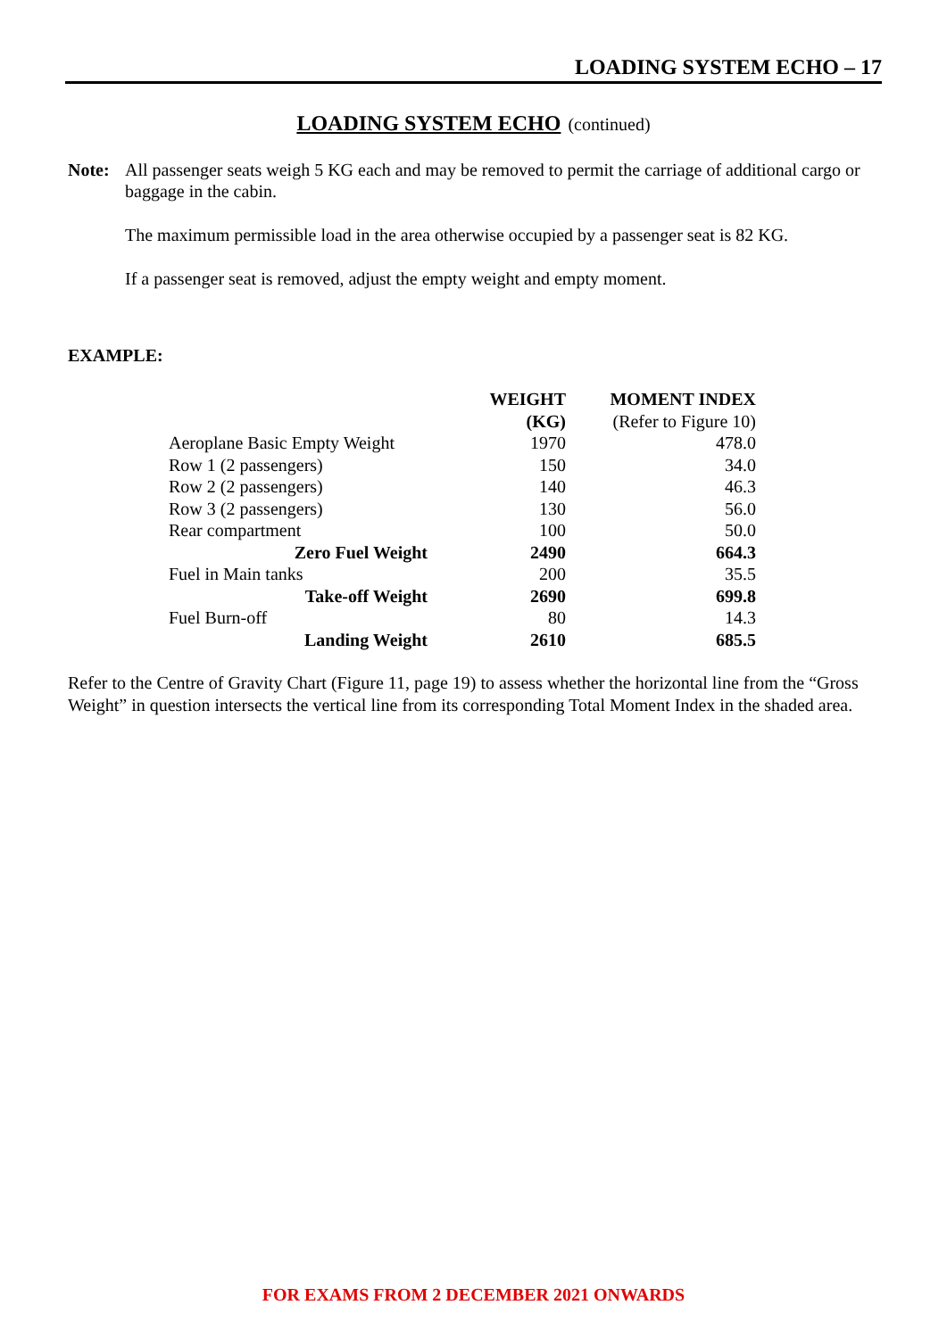LOADING SYSTEM ECHO – 17
LOADING SYSTEM ECHO (continued)
Note: All passenger seats weigh 5 KG each and may be removed to permit the carriage of additional cargo or baggage in the cabin.
The maximum permissible load in the area otherwise occupied by a passenger seat is 82 KG.
If a passenger seat is removed, adjust the empty weight and empty moment.
EXAMPLE:
| | WEIGHT | MOMENT INDEX |
| | (KG) | (Refer to Figure 10) |
| Aeroplane Basic Empty Weight | 1970 | 478.0 |
| Row 1 (2 passengers) | 150 | 34.0 |
| Row 2 (2 passengers) | 140 | 46.3 |
| Row 3 (2 passengers) | 130 | 56.0 |
| Rear compartment | 100 | 50.0 |
| Zero Fuel Weight | 2490 | 664.3 |
| Fuel in Main tanks | 200 | 35.5 |
| Take-off Weight | 2690 | 699.8 |
| Fuel Burn-off | 80 | 14.3 |
| Landing Weight | 2610 | 685.5 |
Refer to the Centre of Gravity Chart (Figure 11, page 19) to assess whether the horizontal line from the “Gross Weight” in question intersects the vertical line from its corresponding Total Moment Index in the shaded area.
FOR EXAMS FROM 2 DECEMBER 2021 ONWARDS